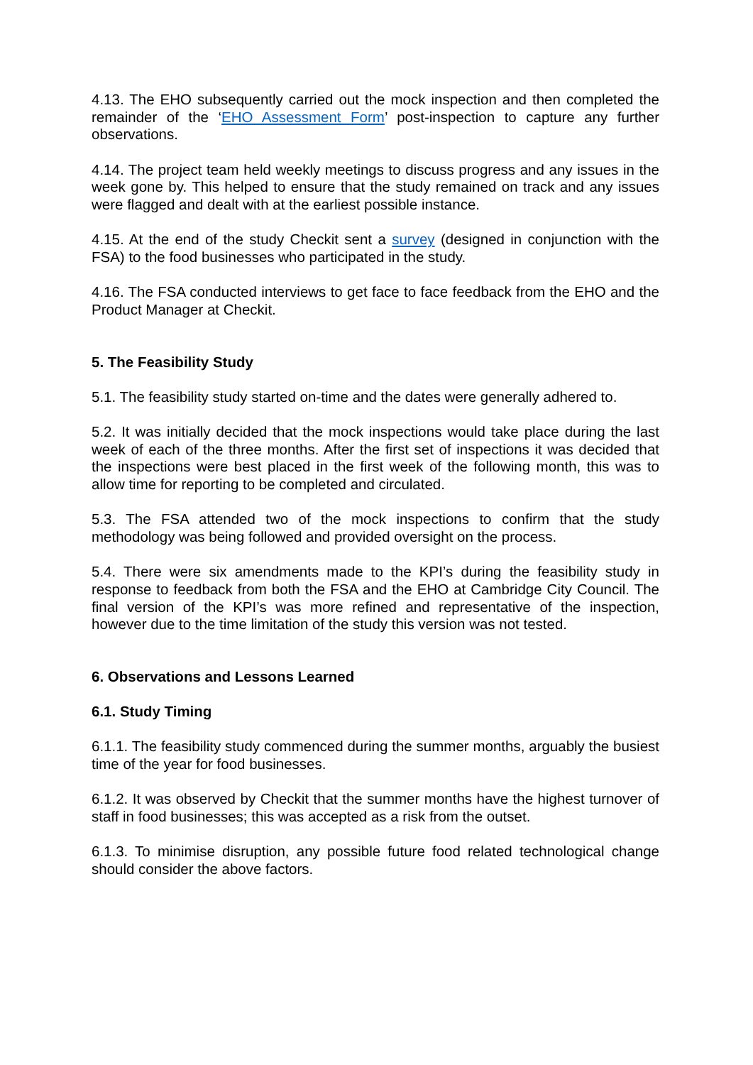4.13. The EHO subsequently carried out the mock inspection and then completed the remainder of the ‘EHO Assessment Form’ post-inspection to capture any further observations.
4.14. The project team held weekly meetings to discuss progress and any issues in the week gone by. This helped to ensure that the study remained on track and any issues were flagged and dealt with at the earliest possible instance.
4.15. At the end of the study Checkit sent a survey (designed in conjunction with the FSA) to the food businesses who participated in the study.
4.16. The FSA conducted interviews to get face to face feedback from the EHO and the Product Manager at Checkit.
5. The Feasibility Study
5.1. The feasibility study started on-time and the dates were generally adhered to.
5.2. It was initially decided that the mock inspections would take place during the last week of each of the three months. After the first set of inspections it was decided that the inspections were best placed in the first week of the following month, this was to allow time for reporting to be completed and circulated.
5.3. The FSA attended two of the mock inspections to confirm that the study methodology was being followed and provided oversight on the process.
5.4. There were six amendments made to the KPI’s during the feasibility study in response to feedback from both the FSA and the EHO at Cambridge City Council. The final version of the KPI’s was more refined and representative of the inspection, however due to the time limitation of the study this version was not tested.
6. Observations and Lessons Learned
6.1. Study Timing
6.1.1. The feasibility study commenced during the summer months, arguably the busiest time of the year for food businesses.
6.1.2. It was observed by Checkit that the summer months have the highest turnover of staff in food businesses; this was accepted as a risk from the outset.
6.1.3. To minimise disruption, any possible future food related technological change should consider the above factors.